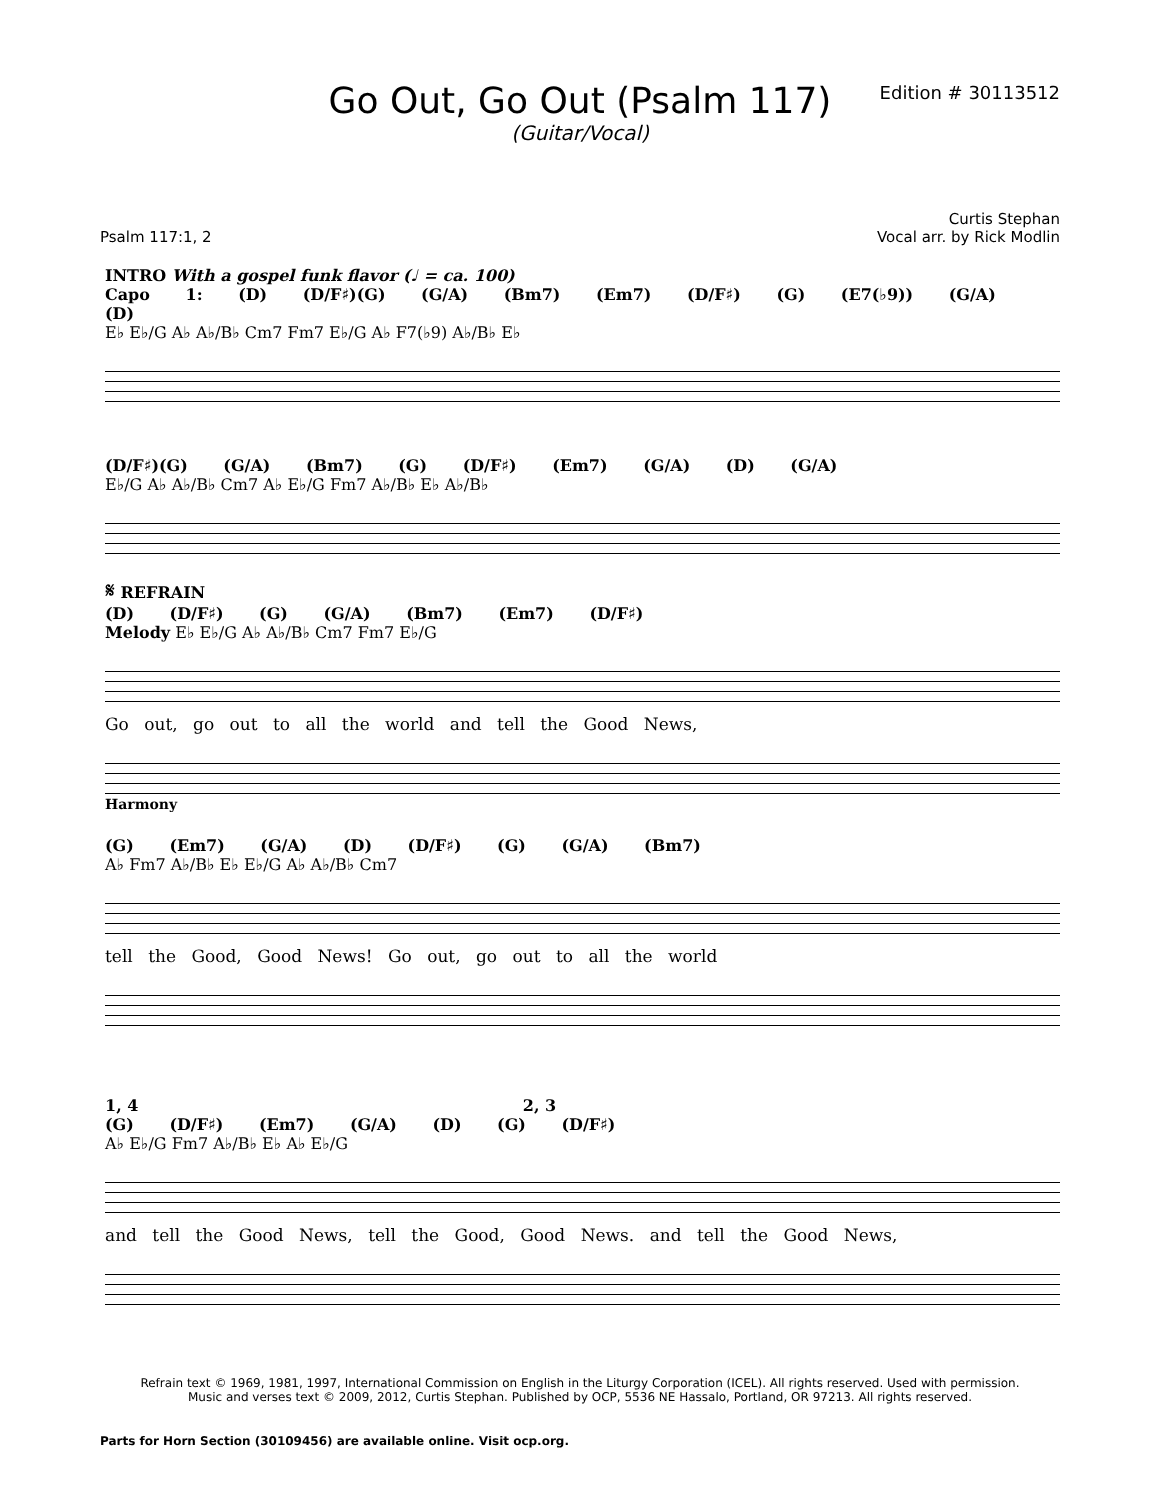Go Out, Go Out (Psalm 117)
(Guitar/Vocal)
Edition # 30113512
Curtis Stephan
Psalm 117:1, 2 Vocal arr. by Rick Modlin
INTRO With a gospel funk flavor (♩ = ca. 100)
Capo 1: (D) (D/F♯)(G) (G/A) (Bm7) (Em7) (D/F♯) (G) (E7(♭9)) (G/A) (D)
E♭ E♭/G A♭ A♭/B♭ Cm7 Fm7 E♭/G A♭ F7(♭9) A♭/B♭ E♭
(D/F♯)(G) (G/A) (Bm7) (G) (D/F♯) (Em7) (G/A) (D) (G/A)
E♭/G A♭ A♭/B♭ Cm7 A♭ E♭/G Fm7 A♭/B♭ E♭ A♭/B♭
𝄋 REFRAIN
(D) (D/F♯) (G) (G/A) (Bm7) (Em7) (D/F♯)
Melody E♭ E♭/G A♭ A♭/B♭ Cm7 Fm7 E♭/G
Go out, go out to all the world and tell the Good News,
Harmony
(G) (Em7) (G/A) (D) (D/F♯) (G) (G/A) (Bm7)
A♭ Fm7 A♭/B♭ E♭ E♭/G A♭ A♭/B♭ Cm7
tell the Good, Good News! Go out, go out to all the world
1, 4 2, 3
(G) (D/F♯) (Em7) (G/A) (D) (G) (D/F♯)
A♭ E♭/G Fm7 A♭/B♭ E♭ A♭ E♭/G
and tell the Good News, tell the Good, Good News. and tell the Good News,
Refrain text © 1969, 1981, 1997, International Commission on English in the Liturgy Corporation (ICEL). All rights reserved. Used with permission.
Music and verses text © 2009, 2012, Curtis Stephan. Published by OCP, 5536 NE Hassalo, Portland, OR 97213. All rights reserved.
Parts for Horn Section (30109456) are available online. Visit ocp.org.